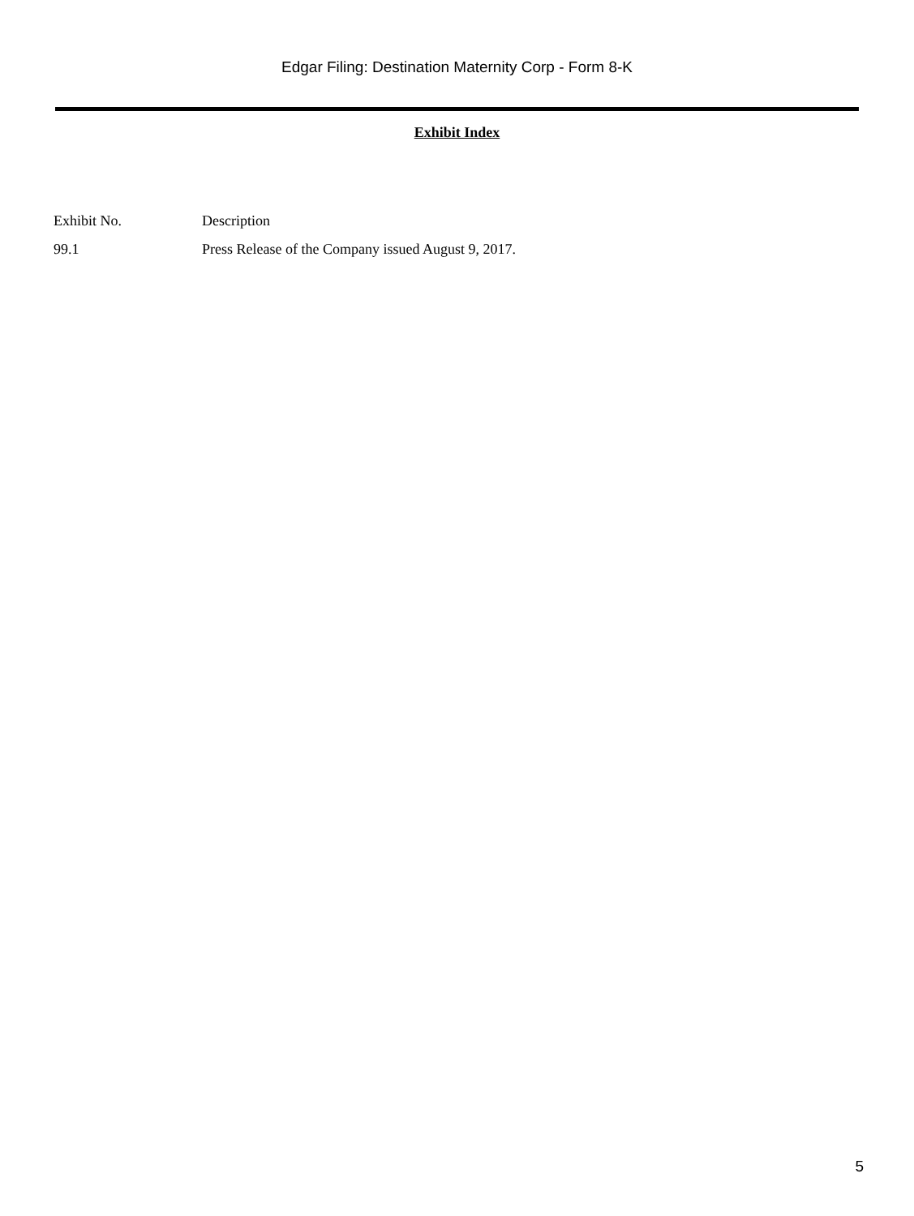Edgar Filing: Destination Maternity Corp - Form 8-K
Exhibit Index
| Exhibit No. | Description |
| --- | --- |
| 99.1 | Press Release of the Company issued August 9, 2017. |
5